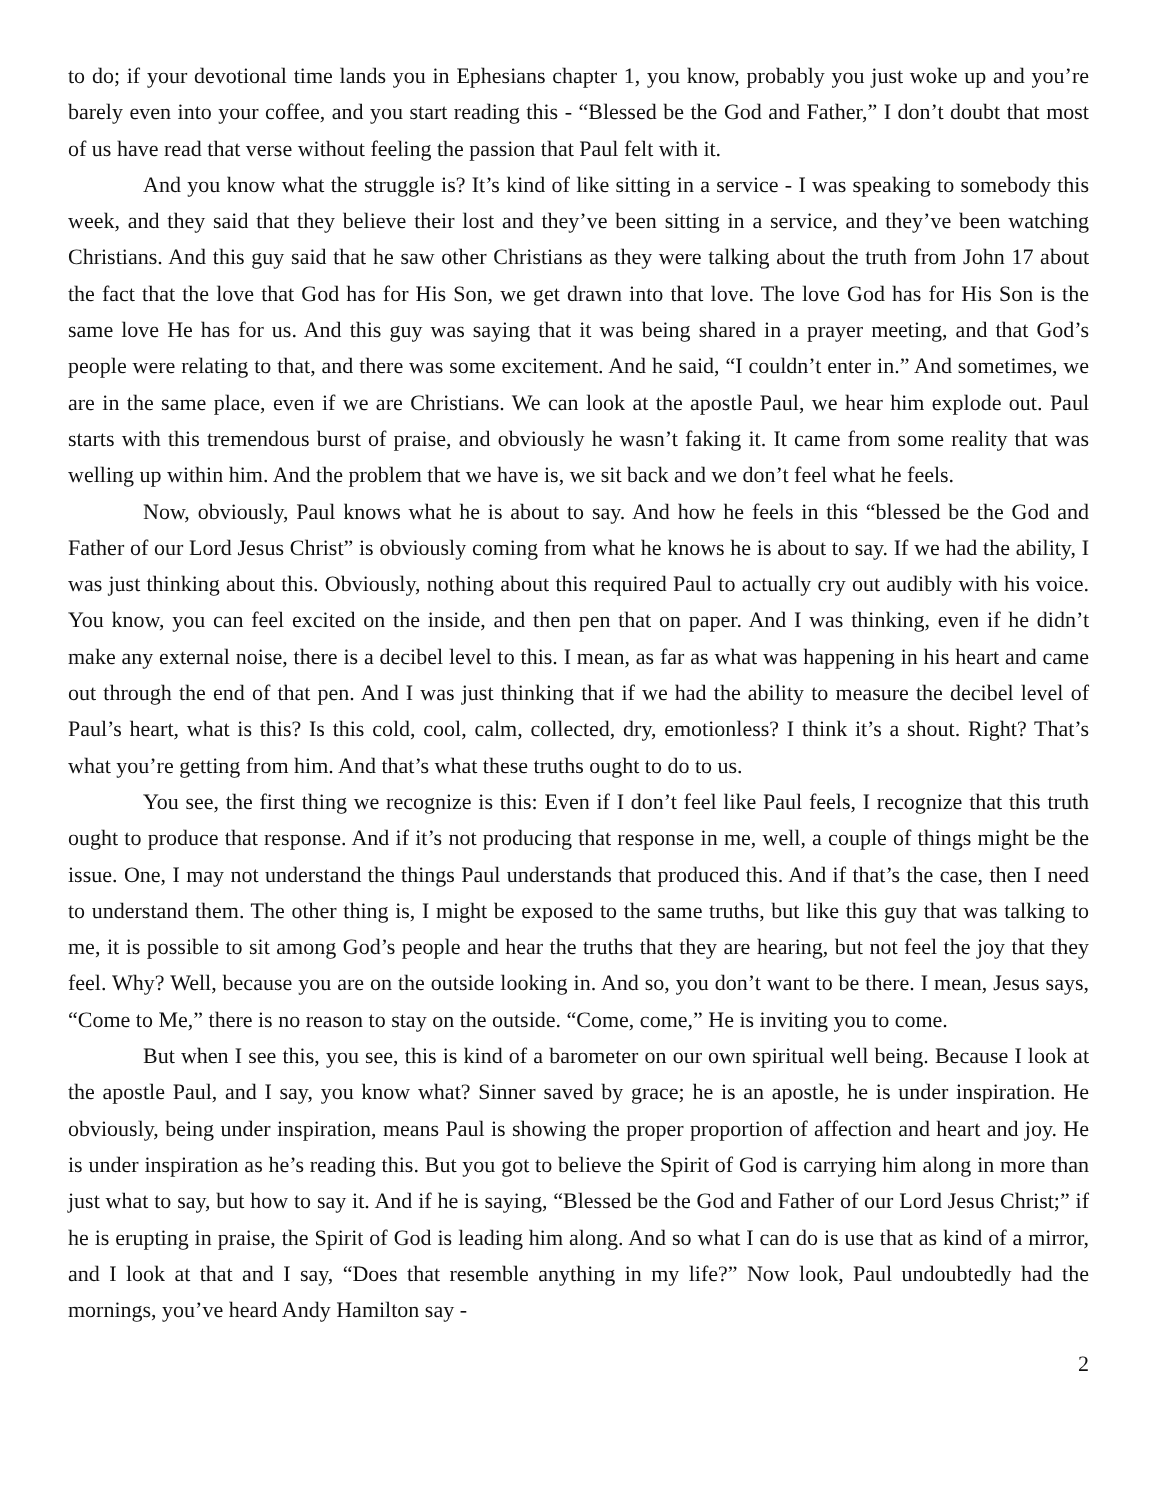to do; if your devotional time lands you in Ephesians chapter 1, you know, probably you just woke up and you’re barely even into your coffee, and you start reading this - “Blessed be the God and Father,” I don’t doubt that most of us have read that verse without feeling the passion that Paul felt with it.
And you know what the struggle is? It’s kind of like sitting in a service - I was speaking to somebody this week, and they said that they believe their lost and they’ve been sitting in a service, and they’ve been watching Christians. And this guy said that he saw other Christians as they were talking about the truth from John 17 about the fact that the love that God has for His Son, we get drawn into that love. The love God has for His Son is the same love He has for us. And this guy was saying that it was being shared in a prayer meeting, and that God’s people were relating to that, and there was some excitement. And he said, “I couldn’t enter in.” And sometimes, we are in the same place, even if we are Christians. We can look at the apostle Paul, we hear him explode out. Paul starts with this tremendous burst of praise, and obviously he wasn’t faking it. It came from some reality that was welling up within him. And the problem that we have is, we sit back and we don’t feel what he feels.
Now, obviously, Paul knows what he is about to say. And how he feels in this “blessed be the God and Father of our Lord Jesus Christ” is obviously coming from what he knows he is about to say. If we had the ability, I was just thinking about this. Obviously, nothing about this required Paul to actually cry out audibly with his voice. You know, you can feel excited on the inside, and then pen that on paper. And I was thinking, even if he didn’t make any external noise, there is a decibel level to this. I mean, as far as what was happening in his heart and came out through the end of that pen. And I was just thinking that if we had the ability to measure the decibel level of Paul’s heart, what is this? Is this cold, cool, calm, collected, dry, emotionless? I think it’s a shout. Right? That’s what you’re getting from him. And that’s what these truths ought to do to us.
You see, the first thing we recognize is this: Even if I don’t feel like Paul feels, I recognize that this truth ought to produce that response. And if it’s not producing that response in me, well, a couple of things might be the issue. One, I may not understand the things Paul understands that produced this. And if that’s the case, then I need to understand them. The other thing is, I might be exposed to the same truths, but like this guy that was talking to me, it is possible to sit among God’s people and hear the truths that they are hearing, but not feel the joy that they feel. Why? Well, because you are on the outside looking in. And so, you don’t want to be there. I mean, Jesus says, “Come to Me,” there is no reason to stay on the outside. “Come, come,” He is inviting you to come.
But when I see this, you see, this is kind of a barometer on our own spiritual well being. Because I look at the apostle Paul, and I say, you know what? Sinner saved by grace; he is an apostle, he is under inspiration. He obviously, being under inspiration, means Paul is showing the proper proportion of affection and heart and joy. He is under inspiration as he’s reading this. But you got to believe the Spirit of God is carrying him along in more than just what to say, but how to say it. And if he is saying, “Blessed be the God and Father of our Lord Jesus Christ;” if he is erupting in praise, the Spirit of God is leading him along. And so what I can do is use that as kind of a mirror, and I look at that and I say, “Does that resemble anything in my life?” Now look, Paul undoubtedly had the mornings, you’ve heard Andy Hamilton say -
2